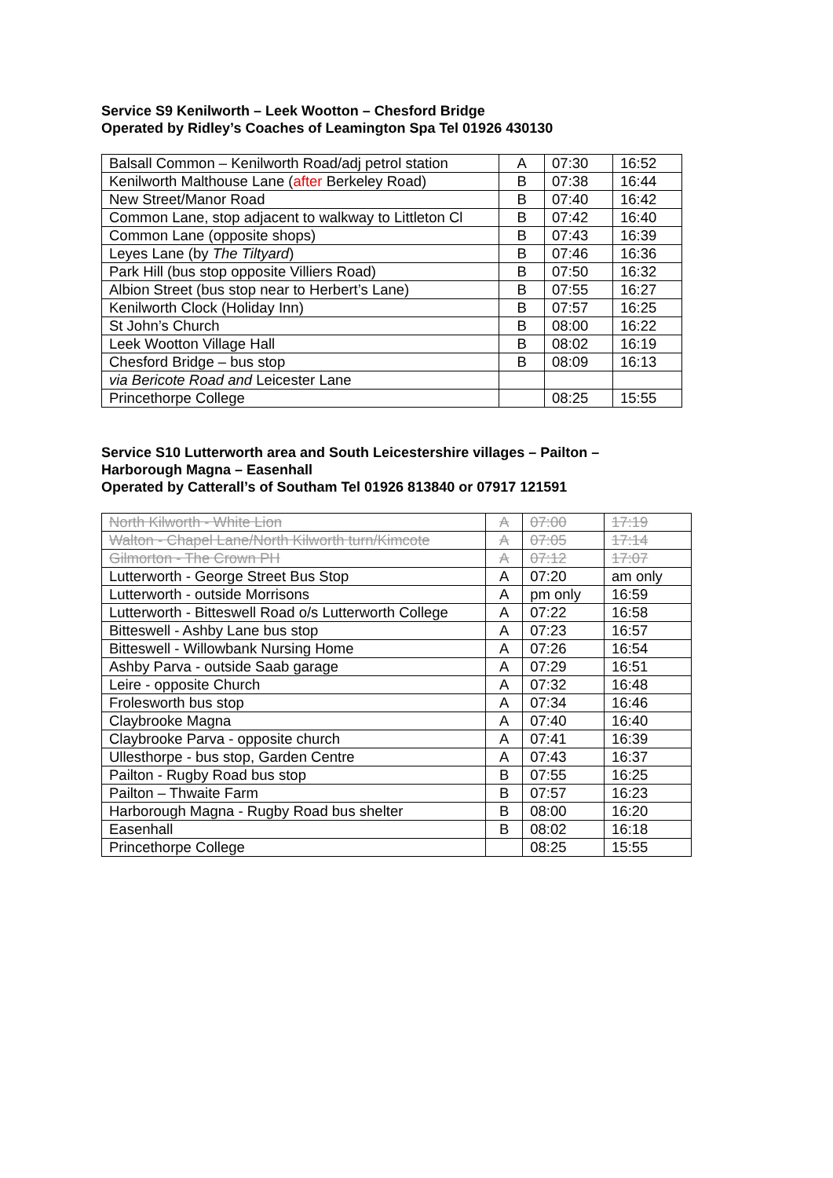Service S9 Kenilworth – Leek Wootton – Chesford Bridge
Operated by Ridley’s Coaches of Leamington Spa Tel 01926 430130
| Balsall Common – Kenilworth Road/adj petrol station | A | 07:30 | 16:52 |
| Kenilworth Malthouse Lane ( after Berkeley Road) | B | 07:38 | 16:44 |
| New Street/Manor Road | B | 07:40 | 16:42 |
| Common Lane, stop adjacent to walkway to Littleton Cl | B | 07:42 | 16:40 |
| Common Lane (opposite shops) | B | 07:43 | 16:39 |
| Leyes Lane (by The Tiltyard ) | B | 07:46 | 16:36 |
| Park Hill (bus stop opposite Villiers Road) | B | 07:50 | 16:32 |
| Albion Street (bus stop near to Herbert’s Lane) | B | 07:55 | 16:27 |
| Kenilworth Clock (Holiday Inn) | B | 07:57 | 16:25 |
| St John’s Church | B | 08:00 | 16:22 |
| Leek Wootton Village Hall | B | 08:02 | 16:19 |
| Chesford Bridge – bus stop | B | 08:09 | 16:13 |
| via Bericote Road and Leicester Lane | | | |
| Princethorpe College | | 08:25 | 15:55 |
Service S10 Lutterworth area and South Leicestershire villages – Pailton –
Harborough Magna – Easenhall
Operated by Catterall’s of Southam Tel 01926 813840 or 07917 121591
| North Kilworth - White Lion | A | 07:00 | 17:19 |
| Walton - Chapel Lane/North Kilworth turn/Kimcote | A | 07:05 | 17:14 |
| Gilmorton - The Crown PH | A | 07:12 | 17:07 |
| Lutterworth - George Street Bus Stop | A | 07:20 | am only |
| Lutterworth - outside Morrisons | A | pm only | 16:59 |
| Lutterworth - Bitteswell Road o/s Lutterworth College | A | 07:22 | 16:58 |
| Bitteswell - Ashby Lane bus stop | A | 07:23 | 16:57 |
| Bitteswell - Willowbank Nursing Home | A | 07:26 | 16:54 |
| Ashby Parva - outside Saab garage | A | 07:29 | 16:51 |
| Leire - opposite Church | A | 07:32 | 16:48 |
| Frolesworth bus stop | A | 07:34 | 16:46 |
| Claybrooke Magna | A | 07:40 | 16:40 |
| Claybrooke Parva - opposite church | A | 07:41 | 16:39 |
| Ullesthorpe - bus stop, Garden Centre | A | 07:43 | 16:37 |
| Pailton - Rugby Road bus stop | B | 07:55 | 16:25 |
| Pailton – Thwaite Farm | B | 07:57 | 16:23 |
| Harborough Magna - Rugby Road bus shelter | B | 08:00 | 16:20 |
| Easenhall | B | 08:02 | 16:18 |
| Princethorpe College | | 08:25 | 15:55 |